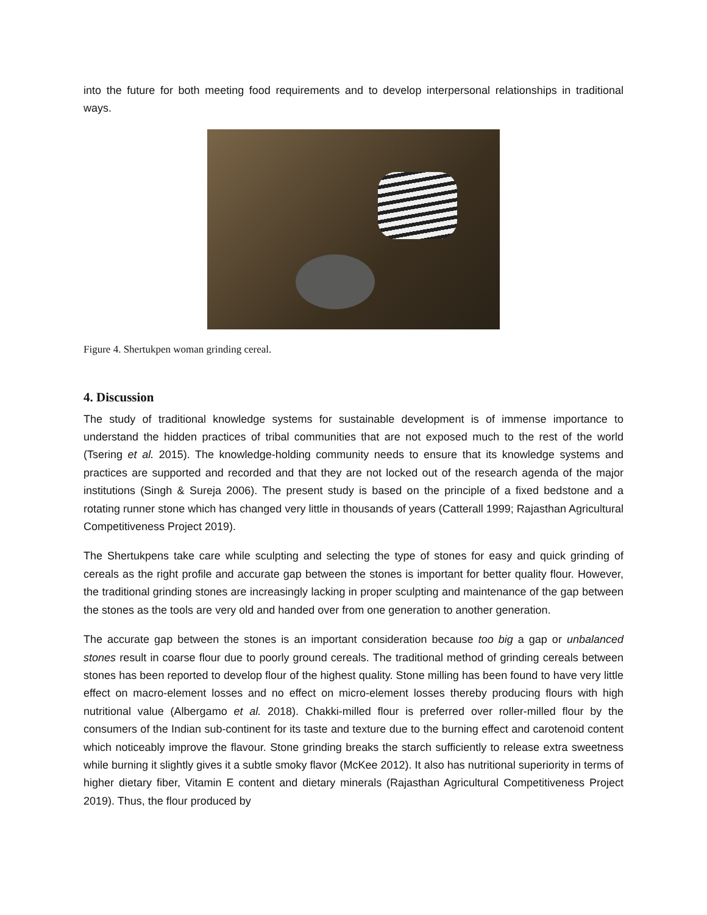into the future for both meeting food requirements and to develop interpersonal relationships in traditional ways.
Figure 4. Shertukpen woman grinding cereal.
4. Discussion
The study of traditional knowledge systems for sustainable development is of immense importance to understand the hidden practices of tribal communities that are not exposed much to the rest of the world (Tsering et al. 2015). The knowledge-holding community needs to ensure that its knowledge systems and practices are supported and recorded and that they are not locked out of the research agenda of the major institutions (Singh & Sureja 2006). The present study is based on the principle of a fixed bedstone and a rotating runner stone which has changed very little in thousands of years (Catterall 1999; Rajasthan Agricultural Competitiveness Project 2019).
The Shertukpens take care while sculpting and selecting the type of stones for easy and quick grinding of cereals as the right profile and accurate gap between the stones is important for better quality flour. However, the traditional grinding stones are increasingly lacking in proper sculpting and maintenance of the gap between the stones as the tools are very old and handed over from one generation to another generation.
The accurate gap between the stones is an important consideration because too big a gap or unbalanced stones result in coarse flour due to poorly ground cereals. The traditional method of grinding cereals between stones has been reported to develop flour of the highest quality. Stone milling has been found to have very little effect on macro-element losses and no effect on micro-element losses thereby producing flours with high nutritional value (Albergamo et al. 2018). Chakki-milled flour is preferred over roller-milled flour by the consumers of the Indian sub-continent for its taste and texture due to the burning effect and carotenoid content which noticeably improve the flavour. Stone grinding breaks the starch sufficiently to release extra sweetness while burning it slightly gives it a subtle smoky flavor (McKee 2012). It also has nutritional superiority in terms of higher dietary fiber, Vitamin E content and dietary minerals (Rajasthan Agricultural Competitiveness Project 2019). Thus, the flour produced by